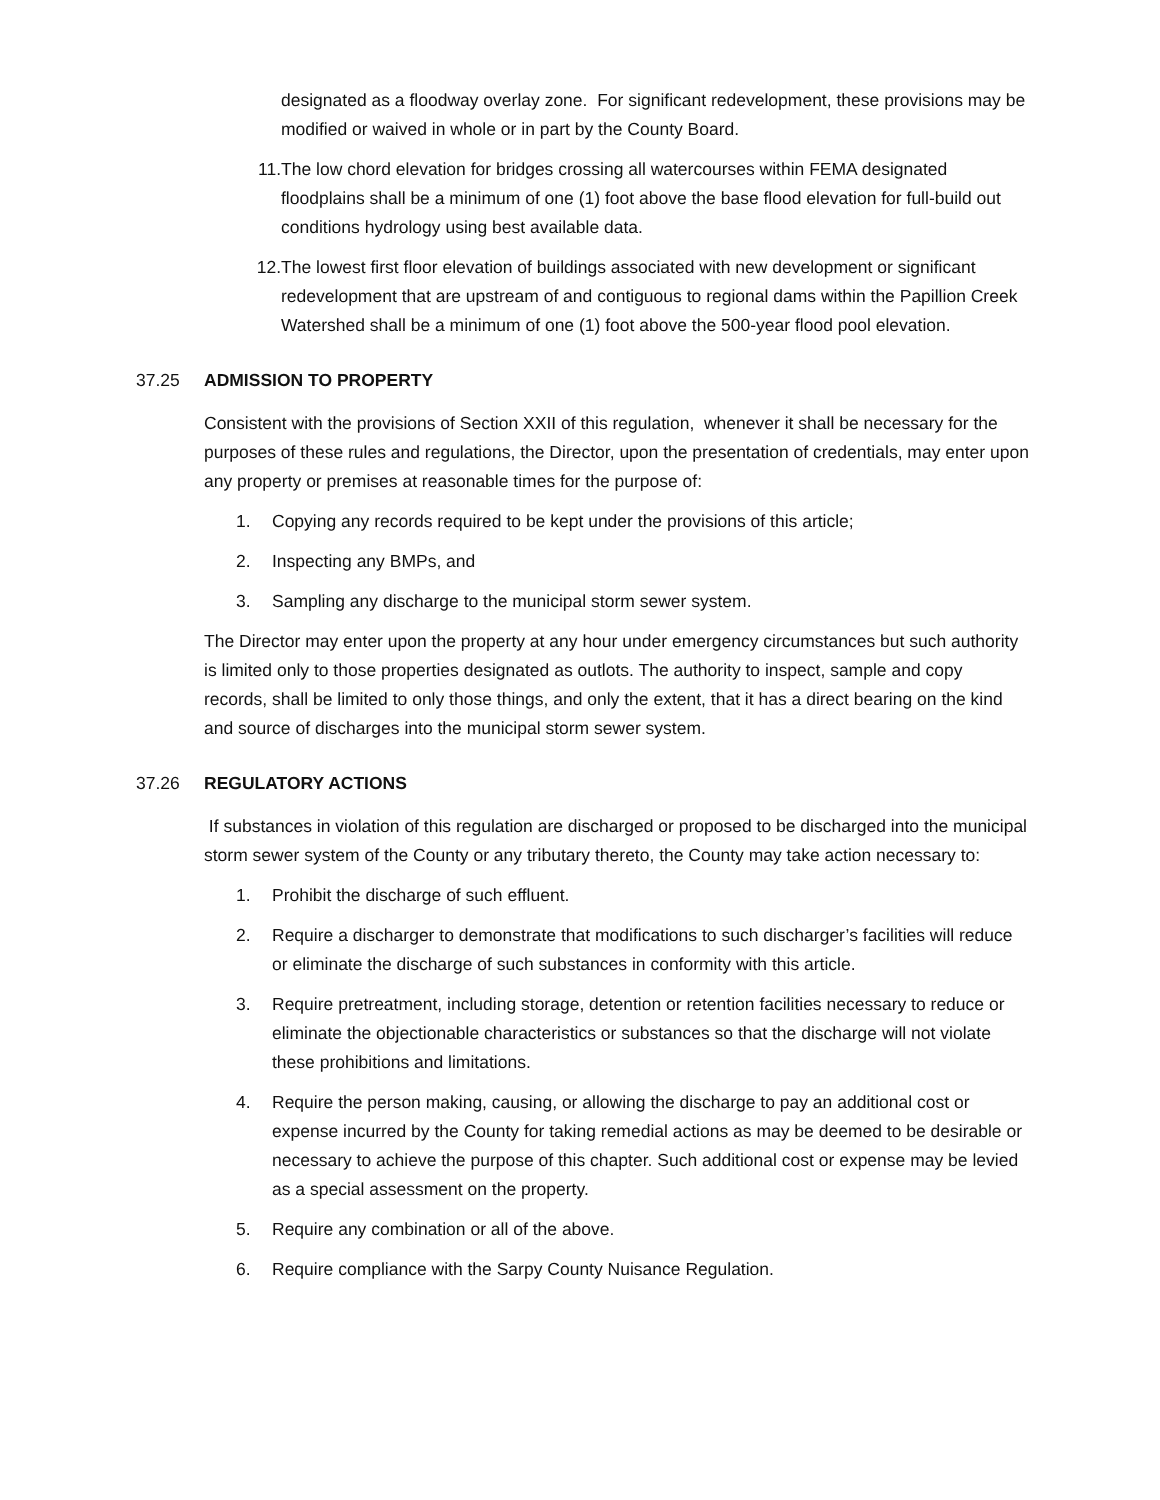designated as a floodway overlay zone. For significant redevelopment, these provisions may be modified or waived in whole or in part by the County Board.
11. The low chord elevation for bridges crossing all watercourses within FEMA designated floodplains shall be a minimum of one (1) foot above the base flood elevation for full-build out conditions hydrology using best available data.
12. The lowest first floor elevation of buildings associated with new development or significant redevelopment that are upstream of and contiguous to regional dams within the Papillion Creek Watershed shall be a minimum of one (1) foot above the 500-year flood pool elevation.
37.25 ADMISSION TO PROPERTY
Consistent with the provisions of Section XXII of this regulation, whenever it shall be necessary for the purposes of these rules and regulations, the Director, upon the presentation of credentials, may enter upon any property or premises at reasonable times for the purpose of:
1. Copying any records required to be kept under the provisions of this article;
2. Inspecting any BMPs, and
3. Sampling any discharge to the municipal storm sewer system.
The Director may enter upon the property at any hour under emergency circumstances but such authority is limited only to those properties designated as outlots. The authority to inspect, sample and copy records, shall be limited to only those things, and only the extent, that it has a direct bearing on the kind and source of discharges into the municipal storm sewer system.
37.26 REGULATORY ACTIONS
If substances in violation of this regulation are discharged or proposed to be discharged into the municipal storm sewer system of the County or any tributary thereto, the County may take action necessary to:
1. Prohibit the discharge of such effluent.
2. Require a discharger to demonstrate that modifications to such discharger’s facilities will reduce or eliminate the discharge of such substances in conformity with this article.
3. Require pretreatment, including storage, detention or retention facilities necessary to reduce or eliminate the objectionable characteristics or substances so that the discharge will not violate these prohibitions and limitations.
4. Require the person making, causing, or allowing the discharge to pay an additional cost or expense incurred by the County for taking remedial actions as may be deemed to be desirable or necessary to achieve the purpose of this chapter. Such additional cost or expense may be levied as a special assessment on the property.
5. Require any combination or all of the above.
6. Require compliance with the Sarpy County Nuisance Regulation.